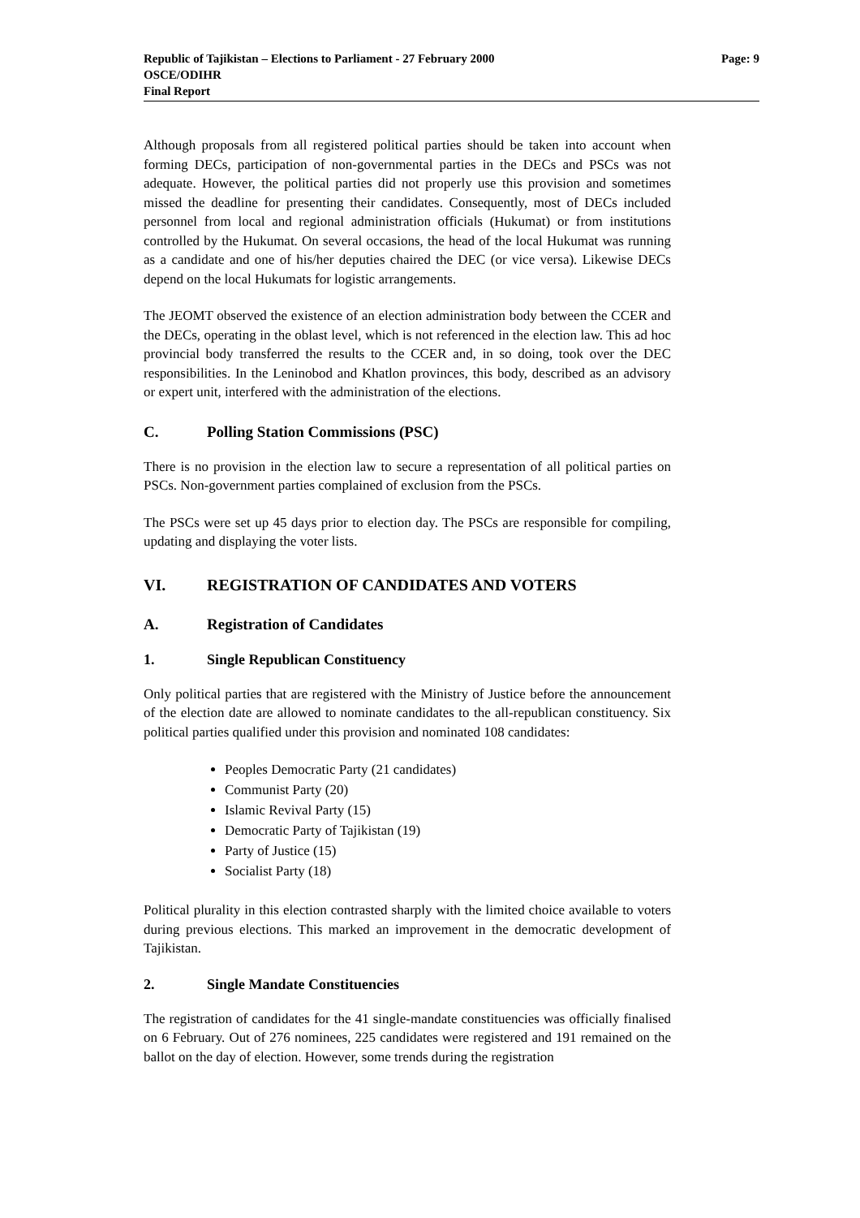Page: 9 Republic of Tajikistan – Elections to Parliament - 27 February 2000
OSCE/ODIHR
Final Report
Although proposals from all registered political parties should be taken into account when forming DECs, participation of non-governmental parties in the DECs and PSCs was not adequate. However, the political parties did not properly use this provision and sometimes missed the deadline for presenting their candidates. Consequently, most of DECs included personnel from local and regional administration officials (Hukumat) or from institutions controlled by the Hukumat. On several occasions, the head of the local Hukumat was running as a candidate and one of his/her deputies chaired the DEC (or vice versa). Likewise DECs depend on the local Hukumats for logistic arrangements.
The JEOMT observed the existence of an election administration body between the CCER and the DECs, operating in the oblast level, which is not referenced in the election law. This ad hoc provincial body transferred the results to the CCER and, in so doing, took over the DEC responsibilities. In the Leninobod and Khatlon provinces, this body, described as an advisory or expert unit, interfered with the administration of the elections.
C. Polling Station Commissions (PSC)
There is no provision in the election law to secure a representation of all political parties on PSCs. Non-government parties complained of exclusion from the PSCs.
The PSCs were set up 45 days prior to election day. The PSCs are responsible for compiling, updating and displaying the voter lists.
VI. REGISTRATION OF CANDIDATES AND VOTERS
A. Registration of Candidates
1. Single Republican Constituency
Only political parties that are registered with the Ministry of Justice before the announcement of the election date are allowed to nominate candidates to the all-republican constituency. Six political parties qualified under this provision and nominated 108 candidates:
Peoples Democratic Party (21 candidates)
Communist Party (20)
Islamic Revival Party (15)
Democratic Party of Tajikistan (19)
Party of Justice (15)
Socialist Party (18)
Political plurality in this election contrasted sharply with the limited choice available to voters during previous elections. This marked an improvement in the democratic development of Tajikistan.
2. Single Mandate Constituencies
The registration of candidates for the 41 single-mandate constituencies was officially finalised on 6 February. Out of 276 nominees, 225 candidates were registered and 191 remained on the ballot on the day of election. However, some trends during the registration